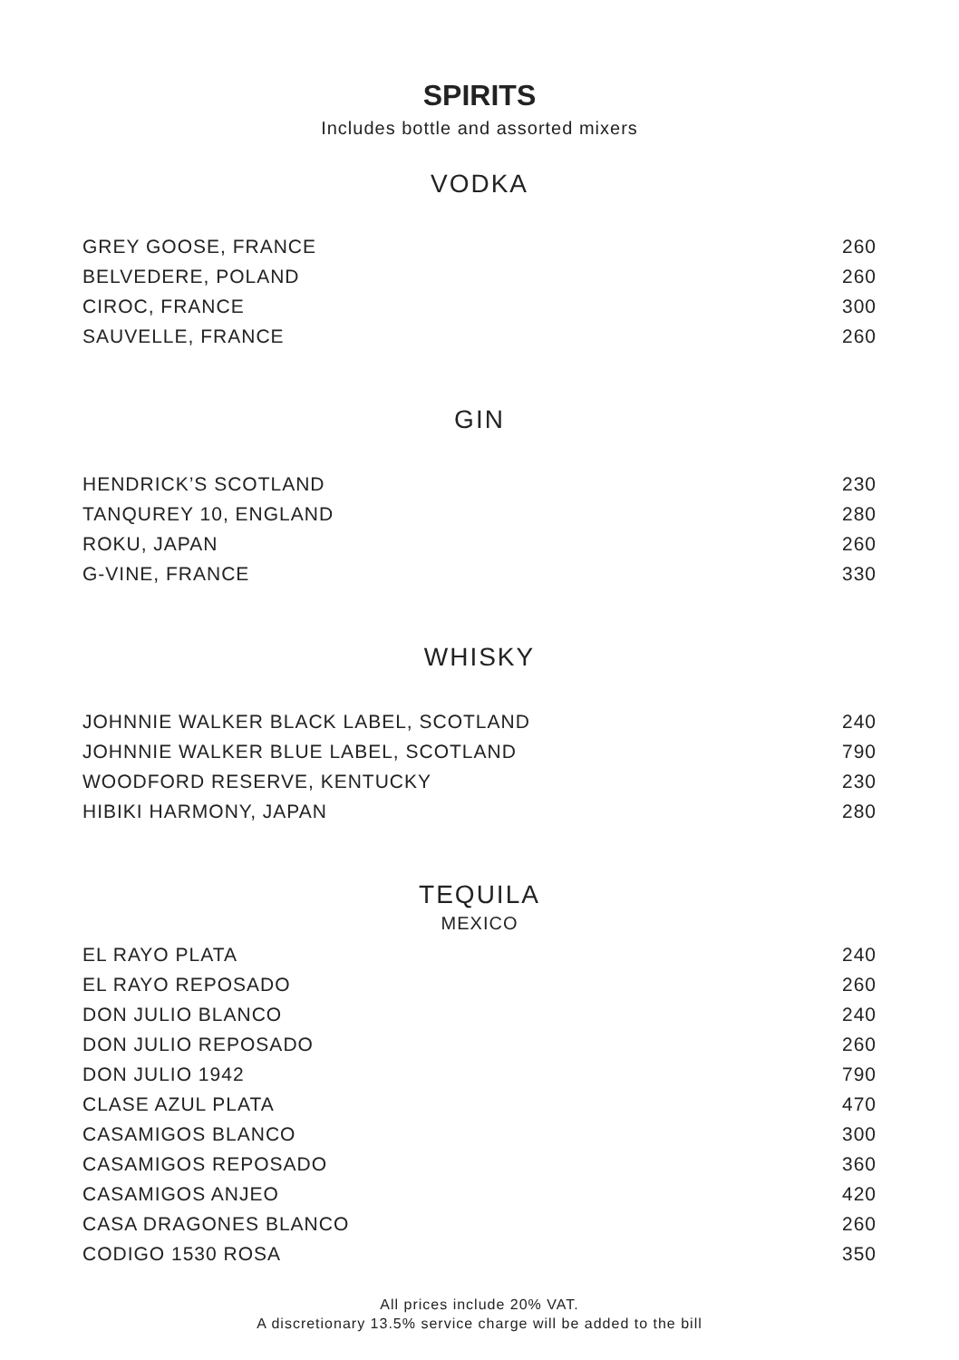SPIRITS
Includes bottle and assorted mixers
VODKA
| GREY GOOSE, FRANCE | 260 |
| BELVEDERE, POLAND | 260 |
| CIROC, FRANCE | 300 |
| SAUVELLE, FRANCE | 260 |
GIN
| HENDRICK’S SCOTLAND | 230 |
| TANQUREY 10, ENGLAND | 280 |
| ROKU, JAPAN | 260 |
| G-VINE, FRANCE | 330 |
WHISKY
| JOHNNIE WALKER BLACK LABEL, SCOTLAND | 240 |
| JOHNNIE WALKER BLUE LABEL, SCOTLAND | 790 |
| WOODFORD RESERVE, KENTUCKY | 230 |
| HIBIKI HARMONY, JAPAN | 280 |
TEQUILA
MEXICO
| EL RAYO PLATA | 240 |
| EL RAYO REPOSADO | 260 |
| DON JULIO BLANCO | 240 |
| DON JULIO REPOSADO | 260 |
| DON JULIO 1942 | 790 |
| CLASE AZUL PLATA | 470 |
| CASAMIGOS BLANCO | 300 |
| CASAMIGOS REPOSADO | 360 |
| CASAMIGOS ANJEO | 420 |
| CASA DRAGONES BLANCO | 260 |
| CODIGO 1530 ROSA | 350 |
All prices include 20% VAT.
A discretionary 13.5% service charge will be added to the bill